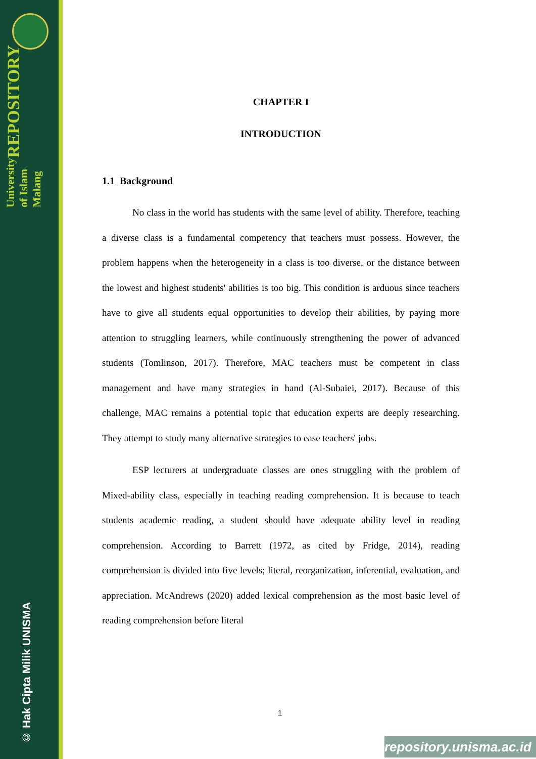University of Islam Malang REPOSITORY
© Hak Cipta Milik UNISMA
CHAPTER I
INTRODUCTION
1.1 Background
No class in the world has students with the same level of ability. Therefore, teaching a diverse class is a fundamental competency that teachers must possess. However, the problem happens when the heterogeneity in a class is too diverse, or the distance between the lowest and highest students' abilities is too big. This condition is arduous since teachers have to give all students equal opportunities to develop their abilities, by paying more attention to struggling learners, while continuously strengthening the power of advanced students (Tomlinson, 2017). Therefore, MAC teachers must be competent in class management and have many strategies in hand (Al-Subaiei, 2017). Because of this challenge, MAC remains a potential topic that education experts are deeply researching. They attempt to study many alternative strategies to ease teachers' jobs.
ESP lecturers at undergraduate classes are ones struggling with the problem of Mixed-ability class, especially in teaching reading comprehension. It is because to teach students academic reading, a student should have adequate ability level in reading comprehension. According to Barrett (1972, as cited by Fridge, 2014), reading comprehension is divided into five levels; literal, reorganization, inferential, evaluation, and appreciation. McAndrews (2020) added lexical comprehension as the most basic level of reading comprehension before literal
1
repository.unisma.ac.id